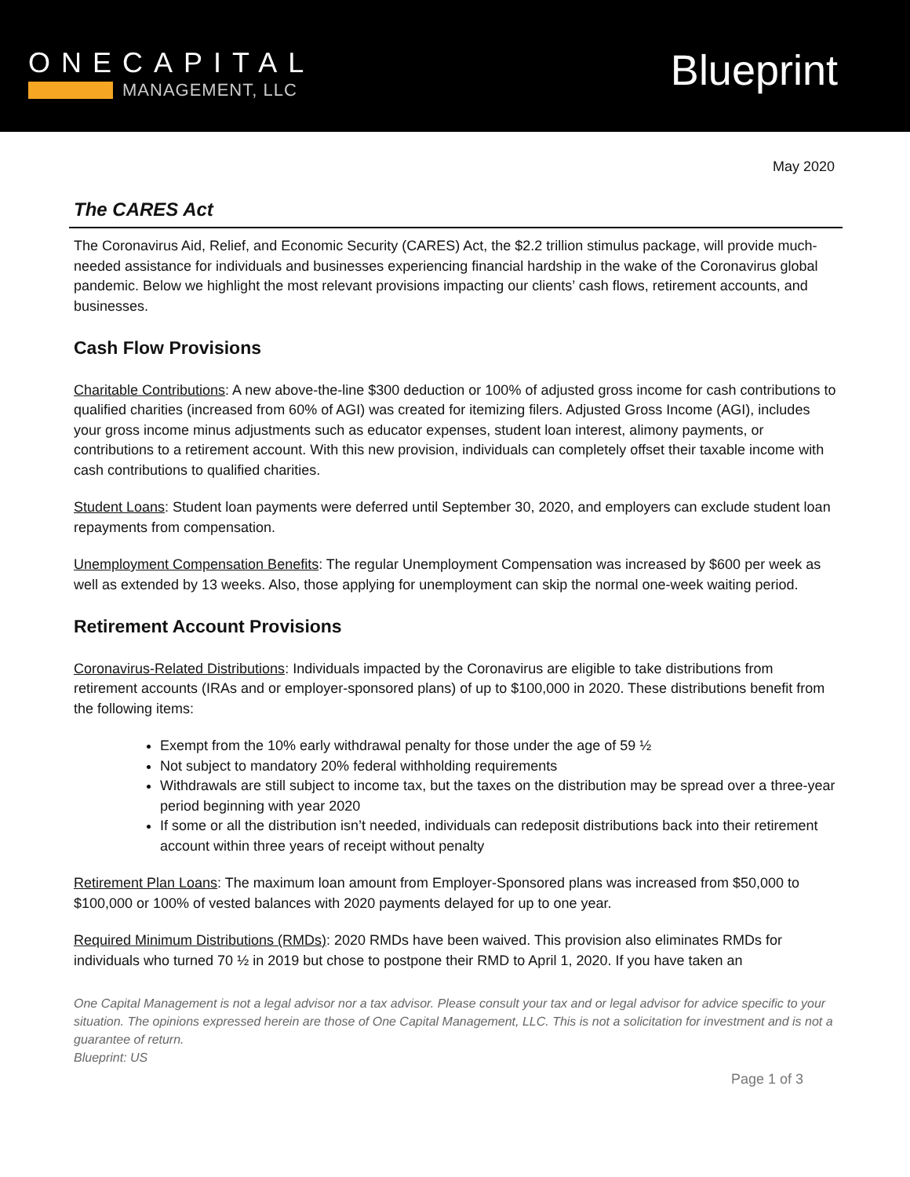ONECAPITAL
MANAGEMENT, LLC
Blueprint
May 2020
The CARES Act
The Coronavirus Aid, Relief, and Economic Security (CARES) Act, the $2.2 trillion stimulus package, will provide much-needed assistance for individuals and businesses experiencing financial hardship in the wake of the Coronavirus global pandemic. Below we highlight the most relevant provisions impacting our clients’ cash flows, retirement accounts, and businesses.
Cash Flow Provisions
Charitable Contributions: A new above-the-line $300 deduction or 100% of adjusted gross income for cash contributions to qualified charities (increased from 60% of AGI) was created for itemizing filers. Adjusted Gross Income (AGI), includes your gross income minus adjustments such as educator expenses, student loan interest, alimony payments, or contributions to a retirement account. With this new provision, individuals can completely offset their taxable income with cash contributions to qualified charities.
Student Loans: Student loan payments were deferred until September 30, 2020, and employers can exclude student loan repayments from compensation.
Unemployment Compensation Benefits: The regular Unemployment Compensation was increased by $600 per week as well as extended by 13 weeks. Also, those applying for unemployment can skip the normal one-week waiting period.
Retirement Account Provisions
Coronavirus-Related Distributions: Individuals impacted by the Coronavirus are eligible to take distributions from retirement accounts (IRAs and or employer-sponsored plans) of up to $100,000 in 2020. These distributions benefit from the following items:
Exempt from the 10% early withdrawal penalty for those under the age of 59 ½
Not subject to mandatory 20% federal withholding requirements
Withdrawals are still subject to income tax, but the taxes on the distribution may be spread over a three-year period beginning with year 2020
If some or all the distribution isn’t needed, individuals can redeposit distributions back into their retirement account within three years of receipt without penalty
Retirement Plan Loans: The maximum loan amount from Employer-Sponsored plans was increased from $50,000 to $100,000 or 100% of vested balances with 2020 payments delayed for up to one year.
Required Minimum Distributions (RMDs): 2020 RMDs have been waived. This provision also eliminates RMDs for individuals who turned 70 ½ in 2019 but chose to postpone their RMD to April 1, 2020. If you have taken an
One Capital Management is not a legal advisor nor a tax advisor. Please consult your tax and or legal advisor for advice specific to your situation. The opinions expressed herein are those of One Capital Management, LLC. This is not a solicitation for investment and is not a guarantee of return.
Blueprint: US
Page 1 of 3